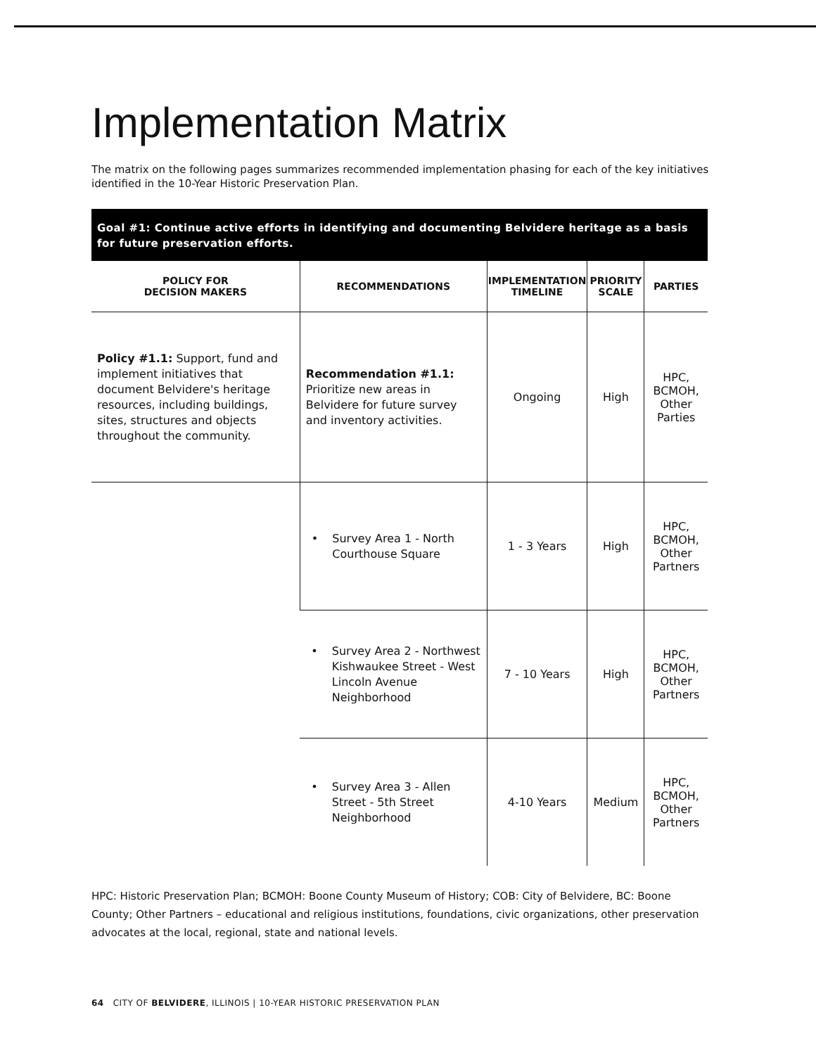Implementation Matrix
The matrix on the following pages summarizes recommended implementation phasing for each of the key initiatives identified in the 10-Year Historic Preservation Plan.
Goal #1: Continue active efforts in identifying and documenting Belvidere heritage as a basis for future preservation efforts.
| POLICY FOR DECISION MAKERS | RECOMMENDATIONS | IMPLEMENTATION TIMELINE | PRIORITY SCALE | PARTIES |
| --- | --- | --- | --- | --- |
| Policy #1.1: Support, fund and implement initiatives that document Belvidere's heritage resources, including buildings, sites, structures and objects throughout the community. | Recommendation #1.1: Prioritize new areas in Belvidere for future survey and inventory activities. | Ongoing | High | HPC, BCMOH, Other Parties |
| | • Survey Area 1 - North Courthouse Square | 1 - 3 Years | High | HPC, BCMOH, Other Partners |
| | • Survey Area 2 - Northwest Kishwaukee Street - West Lincoln Avenue Neighborhood | 7 - 10 Years | High | HPC, BCMOH, Other Partners |
| | • Survey Area 3 - Allen Street - 5th Street Neighborhood | 4-10 Years | Medium | HPC, BCMOH, Other Partners |
HPC: Historic Preservation Plan; BCMOH: Boone County Museum of History; COB: City of Belvidere, BC: Boone County; Other Partners – educational and religious institutions, foundations, civic organizations, other preservation advocates at the local, regional, state and national levels.
64 CITY OF BELVIDERE, ILLINOIS | 10-YEAR HISTORIC PRESERVATION PLAN